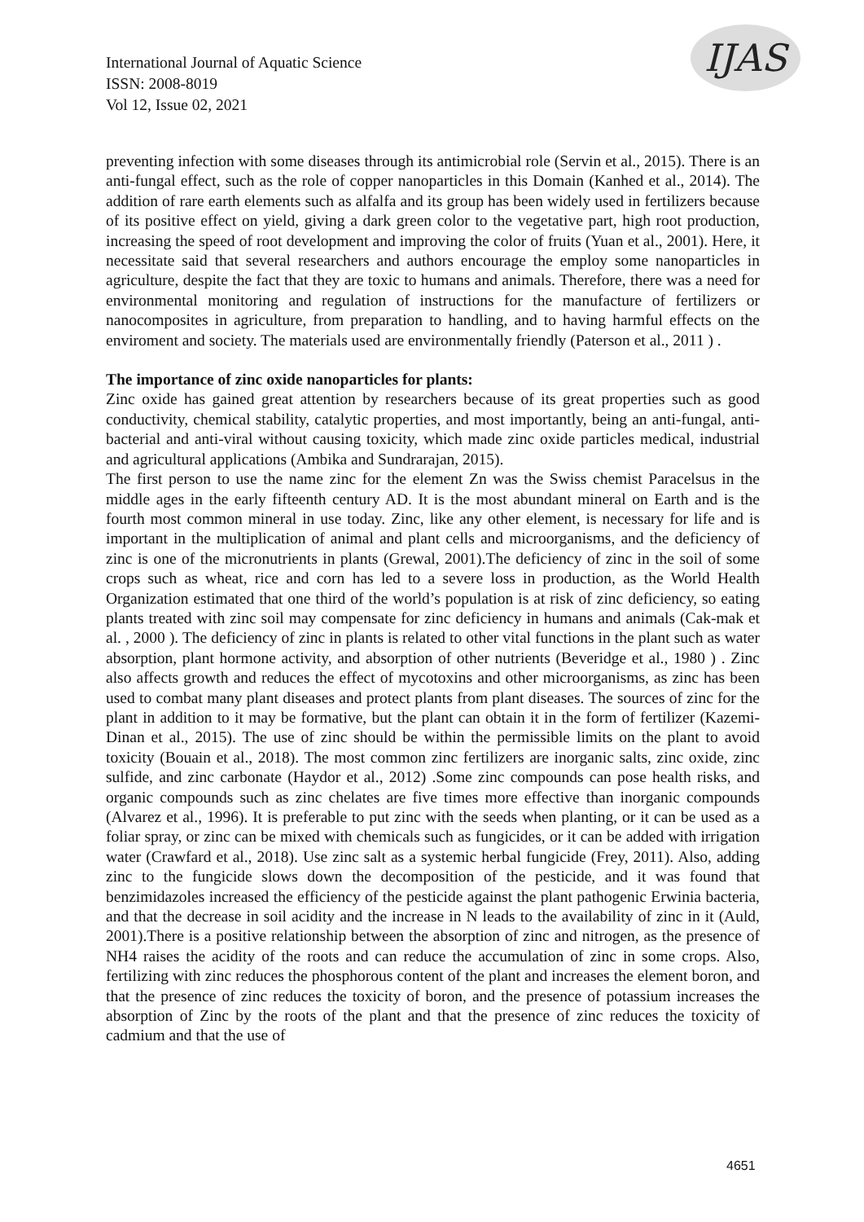International Journal of Aquatic Science
ISSN: 2008-8019
Vol 12, Issue 02, 2021
IJAS
preventing infection with some diseases through its antimicrobial role (Servin et al., 2015). There is an anti-fungal effect, such as the role of copper nanoparticles in this Domain (Kanhed et al., 2014). The addition of rare earth elements such as alfalfa and its group has been widely used in fertilizers because of its positive effect on yield, giving a dark green color to the vegetative part, high root production, increasing the speed of root development and improving the color of fruits (Yuan et al., 2001). Here, it necessitate said that several researchers and authors encourage the employ some nanoparticles in agriculture, despite the fact that they are toxic to humans and animals. Therefore, there was a need for environmental monitoring and regulation of instructions for the manufacture of fertilizers or nanocomposites in agriculture, from preparation to handling, and to having harmful effects on the enviroment and society. The materials used are environmentally friendly (Paterson et al., 2011 ) .
The importance of zinc oxide nanoparticles for plants:
Zinc oxide has gained great attention by researchers because of its great properties such as good conductivity, chemical stability, catalytic properties, and most importantly, being an anti-fungal, anti-bacterial and anti-viral without causing toxicity, which made zinc oxide particles medical, industrial and agricultural applications (Ambika and Sundrarajan, 2015).
The first person to use the name zinc for the element Zn was the Swiss chemist Paracelsus in the middle ages in the early fifteenth century AD. It is the most abundant mineral on Earth and is the fourth most common mineral in use today. Zinc, like any other element, is necessary for life and is important in the multiplication of animal and plant cells and microorganisms, and the deficiency of zinc is one of the micronutrients in plants (Grewal, 2001).The deficiency of zinc in the soil of some crops such as wheat, rice and corn has led to a severe loss in production, as the World Health Organization estimated that one third of the world’s population is at risk of zinc deficiency, so eating plants treated with zinc soil may compensate for zinc deficiency in humans and animals (Cak-mak et al. , 2000 ). The deficiency of zinc in plants is related to other vital functions in the plant such as water absorption, plant hormone activity, and absorption of other nutrients (Beveridge et al., 1980 ) . Zinc also affects growth and reduces the effect of mycotoxins and other microorganisms, as zinc has been used to combat many plant diseases and protect plants from plant diseases. The sources of zinc for the plant in addition to it may be formative, but the plant can obtain it in the form of fertilizer (Kazemi-Dinan et al., 2015). The use of zinc should be within the permissible limits on the plant to avoid toxicity (Bouain et al., 2018). The most common zinc fertilizers are inorganic salts, zinc oxide, zinc sulfide, and zinc carbonate (Haydor et al., 2012) .Some zinc compounds can pose health risks, and organic compounds such as zinc chelates are five times more effective than inorganic compounds (Alvarez et al., 1996). It is preferable to put zinc with the seeds when planting, or it can be used as a foliar spray, or zinc can be mixed with chemicals such as fungicides, or it can be added with irrigation water (Crawfard et al., 2018). Use zinc salt as a systemic herbal fungicide (Frey, 2011). Also, adding zinc to the fungicide slows down the decomposition of the pesticide, and it was found that benzimidazoles increased the efficiency of the pesticide against the plant pathogenic Erwinia bacteria, and that the decrease in soil acidity and the increase in N leads to the availability of zinc in it (Auld, 2001).There is a positive relationship between the absorption of zinc and nitrogen, as the presence of NH4 raises the acidity of the roots and can reduce the accumulation of zinc in some crops. Also, fertilizing with zinc reduces the phosphorous content of the plant and increases the element boron, and that the presence of zinc reduces the toxicity of boron, and the presence of potassium increases the absorption of Zinc by the roots of the plant and that the presence of zinc reduces the toxicity of cadmium and that the use of
4651